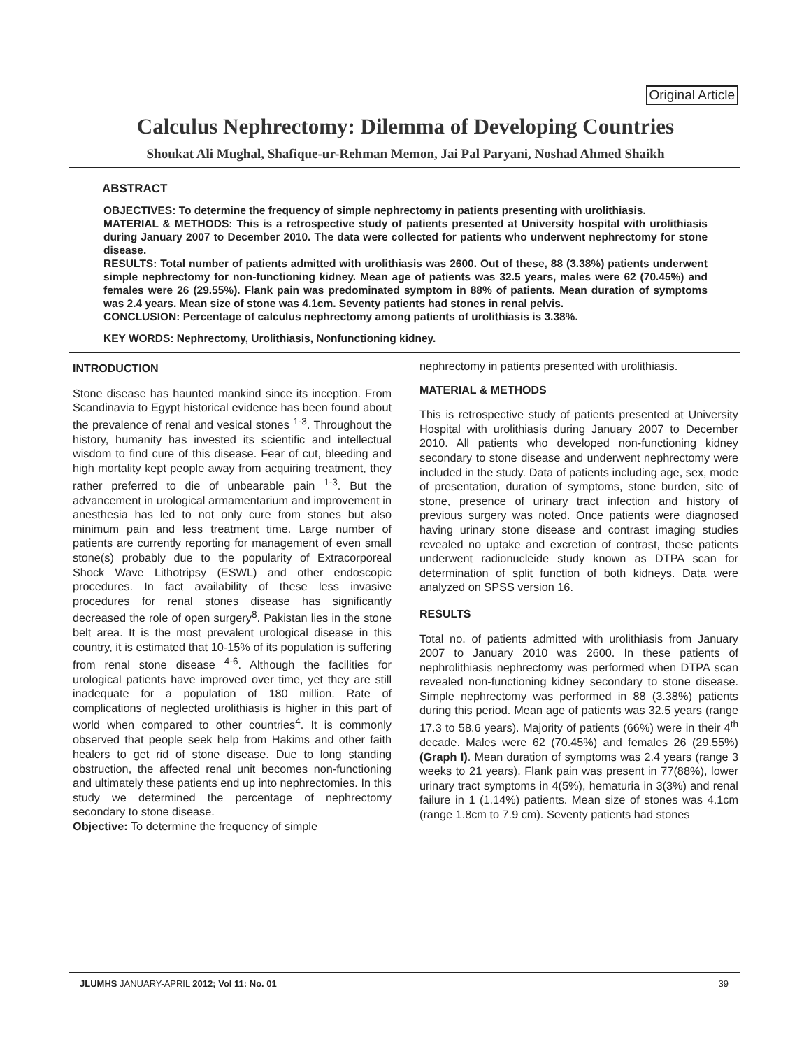Original Article
Calculus Nephrectomy: Dilemma of Developing Countries
Shoukat Ali Mughal, Shafique-ur-Rehman Memon, Jai Pal Paryani, Noshad Ahmed Shaikh
ABSTRACT
OBJECTIVES: To determine the frequency of simple nephrectomy in patients presenting with urolithiasis.
MATERIAL & METHODS: This is a retrospective study of patients presented at University hospital with urolithiasis during January 2007 to December 2010. The data were collected for patients who underwent nephrectomy for stone disease.
RESULTS: Total number of patients admitted with urolithiasis was 2600. Out of these, 88 (3.38%) patients underwent simple nephrectomy for non-functioning kidney. Mean age of patients was 32.5 years, males were 62 (70.45%) and females were 26 (29.55%). Flank pain was predominated symptom in 88% of patients. Mean duration of symptoms was 2.4 years. Mean size of stone was 4.1cm. Seventy patients had stones in renal pelvis.
CONCLUSION: Percentage of calculus nephrectomy among patients of urolithiasis is 3.38%.
KEY WORDS: Nephrectomy, Urolithiasis, Nonfunctioning kidney.
INTRODUCTION
Stone disease has haunted mankind since its inception. From Scandinavia to Egypt historical evidence has been found about the prevalence of renal and vesical stones <sup>1-3</sup>. Throughout the history, humanity has invested its scientific and intellectual wisdom to find cure of this disease. Fear of cut, bleeding and high mortality kept people away from acquiring treatment, they rather preferred to die of unbearable pain <sup>1-3</sup>. But the advancement in urological armamentarium and improvement in anesthesia has led to not only cure from stones but also minimum pain and less treatment time. Large number of patients are currently reporting for management of even small stone(s) probably due to the popularity of Extracorporeal Shock Wave Lithotripsy (ESWL) and other endoscopic procedures. In fact availability of these less invasive procedures for renal stones disease has significantly decreased the role of open surgery<sup>8</sup>. Pakistan lies in the stone belt area. It is the most prevalent urological disease in this country, it is estimated that 10-15% of its population is suffering from renal stone disease <sup>4-6</sup>. Although the facilities for urological patients have improved over time, yet they are still inadequate for a population of 180 million. Rate of complications of neglected urolithiasis is higher in this part of world when compared to other countries<sup>4</sup>. It is commonly observed that people seek help from Hakims and other faith healers to get rid of stone disease. Due to long standing obstruction, the affected renal unit becomes non-functioning and ultimately these patients end up into nephrectomies. In this study we determined the percentage of nephrectomy secondary to stone disease.
Objective: To determine the frequency of simple
nephrectomy in patients presented with urolithiasis.
MATERIAL & METHODS
This is retrospective study of patients presented at University Hospital with urolithiasis during January 2007 to December 2010. All patients who developed non-functioning kidney secondary to stone disease and underwent nephrectomy were included in the study. Data of patients including age, sex, mode of presentation, duration of symptoms, stone burden, site of stone, presence of urinary tract infection and history of previous surgery was noted. Once patients were diagnosed having urinary stone disease and contrast imaging studies revealed no uptake and excretion of contrast, these patients underwent radionucleide study known as DTPA scan for determination of split function of both kidneys. Data were analyzed on SPSS version 16.
RESULTS
Total no. of patients admitted with urolithiasis from January 2007 to January 2010 was 2600. In these patients of nephrolithiasis nephrectomy was performed when DTPA scan revealed non-functioning kidney secondary to stone disease. Simple nephrectomy was performed in 88 (3.38%) patients during this period. Mean age of patients was 32.5 years (range 17.3 to 58.6 years). Majority of patients (66%) were in their 4<sup>th</sup> decade. Males were 62 (70.45%) and females 26 (29.55%) (Graph I). Mean duration of symptoms was 2.4 years (range 3 weeks to 21 years). Flank pain was present in 77(88%), lower urinary tract symptoms in 4(5%), hematuria in 3(3%) and renal failure in 1 (1.14%) patients. Mean size of stones was 4.1cm (range 1.8cm to 7.9 cm). Seventy patients had stones
JLUMHS JANUARY-APRIL 2012; Vol 11: No. 01 39